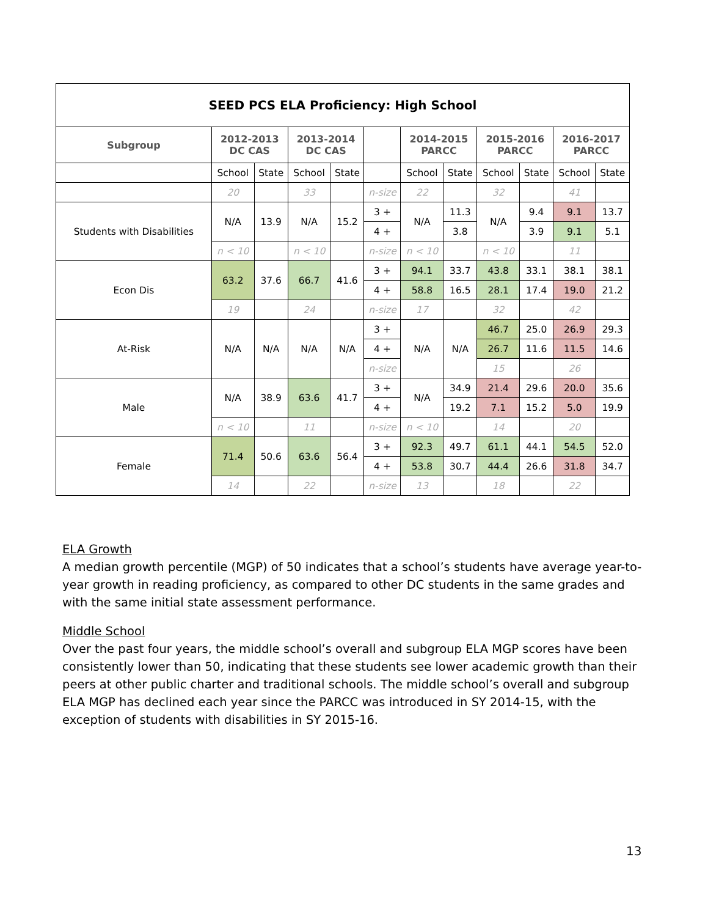| SEED PCS ELA Proficiency: High School | | | | | | | | | | | |
| --- | --- | --- | --- | --- | --- | --- | --- | --- | --- | --- | --- |
| Subgroup | 2012-2013 DC CAS | | 2013-2014 DC CAS | | | 2014-2015 PARCC | | 2015-2016 PARCC | | 2016-2017 PARCC | |
| | School | State | School | State | | School | State | School | State | School | State |
| | 20 | | 33 | | n-size | 22 | | 32 | | 41 | |
| Students with Disabilities | N/A | 13.9 | N/A | 15.2 | 3 + | N/A | 11.3 | N/A | 9.4 | 9.1 | 13.7 |
| | | | | | 4 + | | 3.8 | | 3.9 | 9.1 | 5.1 |
| | n < 10 | | n < 10 | | n-size | n < 10 | | n < 10 | | 11 | |
| Econ Dis | 63.2 | 37.6 | 66.7 | 41.6 | 3 + | 94.1 | 33.7 | 43.8 | 33.1 | 38.1 | 38.1 |
| | | | | | 4 + | 58.8 | 16.5 | 28.1 | 17.4 | 19.0 | 21.2 |
| | 19 | | 24 | | n-size | 17 | | 32 | | 42 | |
| At-Risk | N/A | N/A | N/A | N/A | 3 + | N/A | N/A | 46.7 | 25.0 | 26.9 | 29.3 |
| | | | | | 4 + | | | 26.7 | 11.6 | 11.5 | 14.6 |
| | | | | | n-size | | | 15 | | 26 | |
| Male | N/A | 38.9 | 63.6 | 41.7 | 3 + | N/A | 34.9 | 21.4 | 29.6 | 20.0 | 35.6 |
| | | | | | 4 + | | 19.2 | 7.1 | 15.2 | 5.0 | 19.9 |
| | n < 10 | | 11 | | n-size | n < 10 | | 14 | | 20 | |
| Female | 71.4 | 50.6 | 63.6 | 56.4 | 3 + | 92.3 | 49.7 | 61.1 | 44.1 | 54.5 | 52.0 |
| | | | | | 4 + | 53.8 | 30.7 | 44.4 | 26.6 | 31.8 | 34.7 |
| | 14 | | 22 | | n-size | 13 | | 18 | | 22 | |
ELA Growth
A median growth percentile (MGP) of 50 indicates that a school’s students have average year-to-year growth in reading proficiency, as compared to other DC students in the same grades and with the same initial state assessment performance.
Middle School
Over the past four years, the middle school’s overall and subgroup ELA MGP scores have been consistently lower than 50, indicating that these students see lower academic growth than their peers at other public charter and traditional schools. The middle school’s overall and subgroup ELA MGP has declined each year since the PARCC was introduced in SY 2014-15, with the exception of students with disabilities in SY 2015-16.
13